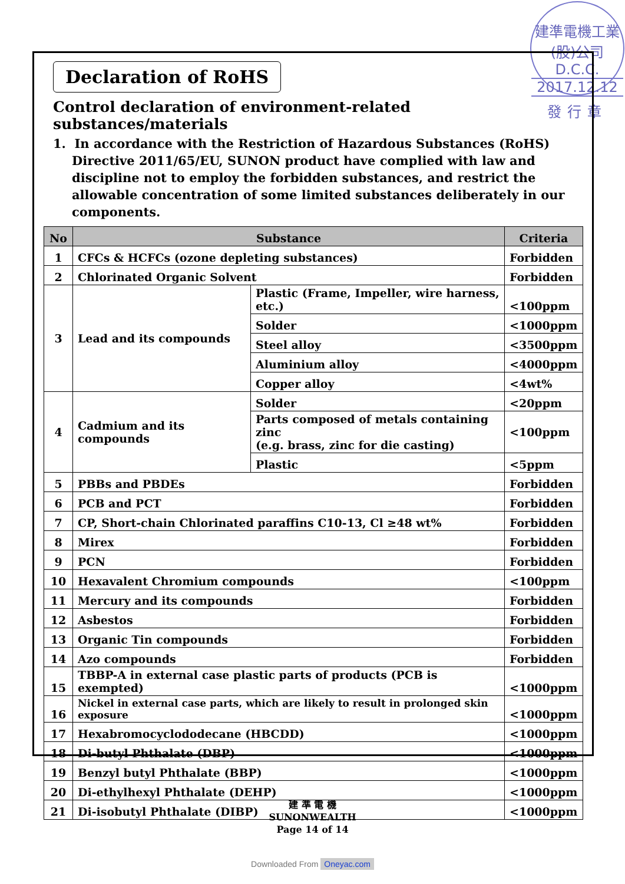建準電機工業(股)公司 D.C.C.
2017.12.12
發行章
Declaration of RoHS
Control declaration of environment-related substances/materials
1. In accordance with the Restriction of Hazardous Substances (RoHS) Directive 2011/65/EU, SUNON product have complied with law and discipline not to employ the forbidden substances, and restrict the allowable concentration of some limited substances deliberately in our components.
| No | Substance | | Criteria |
| --- | --- | --- | --- |
| 1 | CFCs & HCFCs (ozone depleting substances) | | Forbidden |
| 2 | Chlorinated Organic Solvent | | Forbidden |
| 3 | Lead and its compounds | Plastic (Frame, Impeller, wire harness, etc.) | <100ppm |
| | | Solder | <1000ppm |
| | | Steel alloy | <3500ppm |
| | | Aluminium alloy | <4000ppm |
| | | Copper alloy | <4wt% |
| 4 | Cadmium and its compounds | Solder | <20ppm |
| | | Parts composed of metals containing zinc (e.g. brass, zinc for die casting) | <100ppm |
| | | Plastic | <5ppm |
| 5 | PBBs and PBDEs | | Forbidden |
| 6 | PCB and PCT | | Forbidden |
| 7 | CP, Short-chain Chlorinated paraffins C10-13, Cl ≥48 wt% | | Forbidden |
| 8 | Mirex | | Forbidden |
| 9 | PCN | | Forbidden |
| 10 | Hexavalent Chromium compounds | | <100ppm |
| 11 | Mercury and its compounds | | Forbidden |
| 12 | Asbestos | | Forbidden |
| 13 | Organic Tin compounds | | Forbidden |
| 14 | Azo compounds | | Forbidden |
| 15 | TBBP-A in external case plastic parts of products (PCB is exempted) | | <1000ppm |
| 16 | Nickel in external case parts, which are likely to result in prolonged skin exposure | | <1000ppm |
| 17 | Hexabromocyclododecane (HBCDD) | | <1000ppm |
| 18 | Di-butyl Phthalate (DBP) | | <1000ppm |
| 19 | Benzyl butyl Phthalate (BBP) | | <1000ppm |
| 20 | Di-ethylhexyl Phthalate (DEHP) | | <1000ppm |
| 21 | Di-isobutyl Phthalate (DIBP) | | <1000ppm |
建 準 電 機
SUNONWEALTH
Page 14 of 14
Downloaded From Oneyac.com